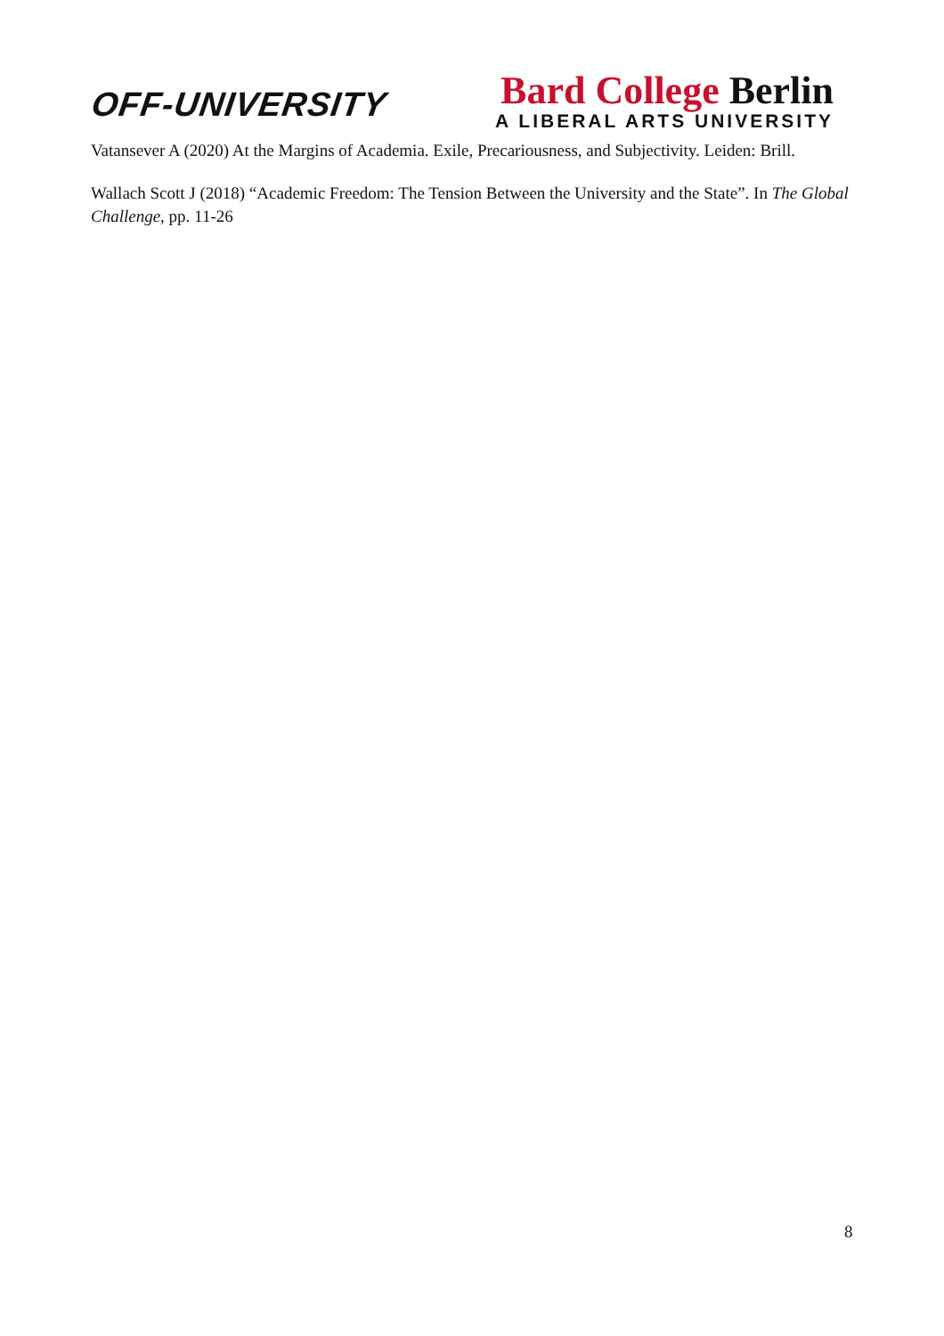OFF-UNIVERSITY
Bard College Berlin
A LIBERAL ARTS UNIVERSITY
Vatansever A (2020) At the Margins of Academia. Exile, Precariousness, and Subjectivity. Leiden: Brill.
Wallach Scott J (2018) “Academic Freedom: The Tension Between the University and the State”. In The Global Challenge, pp. 11-26
8